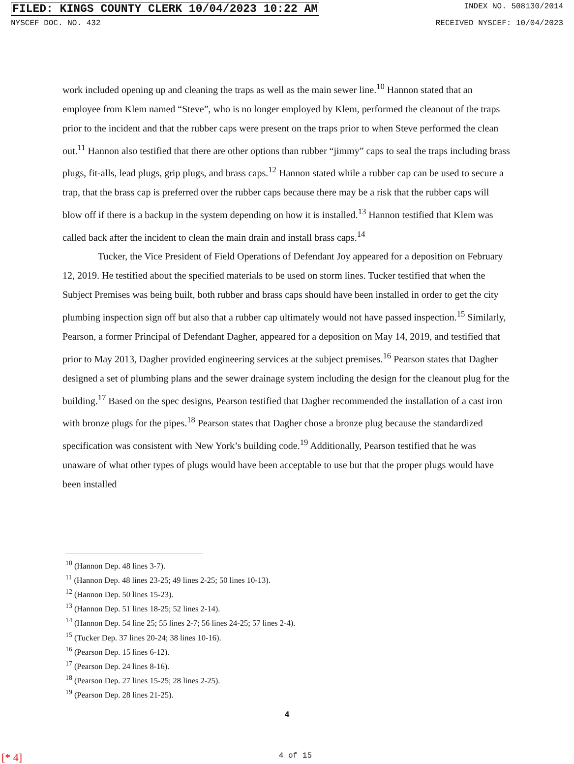FILED: KINGS COUNTY CLERK 10/04/2023 10:22 AM INDEX NO. 508130/2014
NYSCEF DOC. NO. 432 RECEIVED NYSCEF: 10/04/2023
work included opening up and cleaning the traps as well as the main sewer line.<sup>10</sup> Hannon stated that an employee from Klem named “Steve”, who is no longer employed by Klem, performed the cleanout of the traps prior to the incident and that the rubber caps were present on the traps prior to when Steve performed the clean out.<sup>11</sup> Hannon also testified that there are other options than rubber “jimmy” caps to seal the traps including brass plugs, fit-alls, lead plugs, grip plugs, and brass caps.<sup>12</sup> Hannon stated while a rubber cap can be used to secure a trap, that the brass cap is preferred over the rubber caps because there may be a risk that the rubber caps will blow off if there is a backup in the system depending on how it is installed.<sup>13</sup> Hannon testified that Klem was called back after the incident to clean the main drain and install brass caps.<sup>14</sup>
Tucker, the Vice President of Field Operations of Defendant Joy appeared for a deposition on February 12, 2019. He testified about the specified materials to be used on storm lines. Tucker testified that when the Subject Premises was being built, both rubber and brass caps should have been installed in order to get the city plumbing inspection sign off but also that a rubber cap ultimately would not have passed inspection.<sup>15</sup> Similarly, Pearson, a former Principal of Defendant Dagher, appeared for a deposition on May 14, 2019, and testified that prior to May 2013, Dagher provided engineering services at the subject premises.<sup>16</sup> Pearson states that Dagher designed a set of plumbing plans and the sewer drainage system including the design for the cleanout plug for the building.<sup>17</sup> Based on the spec designs, Pearson testified that Dagher recommended the installation of a cast iron with bronze plugs for the pipes.<sup>18</sup> Pearson states that Dagher chose a bronze plug because the standardized specification was consistent with New York’s building code.<sup>19</sup> Additionally, Pearson testified that he was unaware of what other types of plugs would have been acceptable to use but that the proper plugs would have been installed
<sup>10</sup> (Hannon Dep. 48 lines 3-7).
<sup>11</sup> (Hannon Dep. 48 lines 23-25; 49 lines 2-25; 50 lines 10-13).
<sup>12</sup> (Hannon Dep. 50 lines 15-23).
<sup>13</sup> (Hannon Dep. 51 lines 18-25; 52 lines 2-14).
<sup>14</sup> (Hannon Dep. 54 line 25; 55 lines 2-7; 56 lines 24-25; 57 lines 2-4).
<sup>15</sup> (Tucker Dep. 37 lines 20-24; 38 lines 10-16).
<sup>16</sup> (Pearson Dep. 15 lines 6-12).
<sup>17</sup> (Pearson Dep. 24 lines 8-16).
<sup>18</sup> (Pearson Dep. 27 lines 15-25; 28 lines 2-25).
<sup>19</sup> (Pearson Dep. 28 lines 21-25).
4
[* 4] 4 of 15